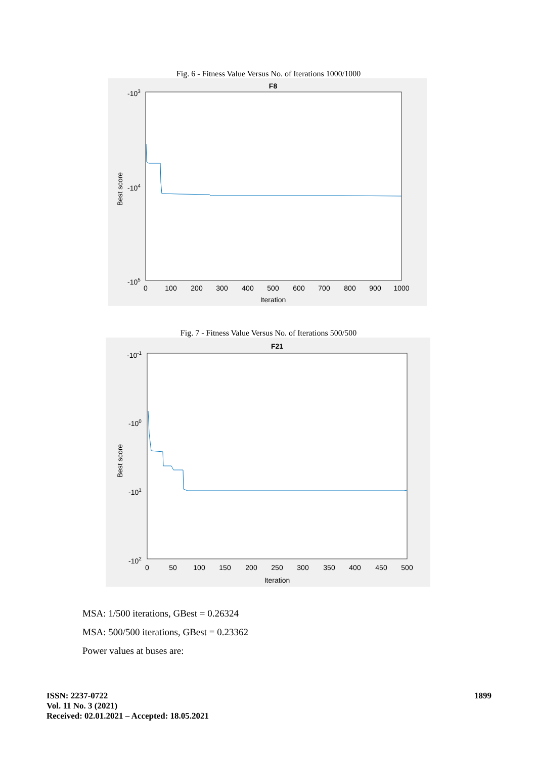Fig. 6 - Fitness Value Versus No. of Iterations 1000/1000
F8
-103
-104
-105
Best score
0
100
200
300
400
500
600
700
800
900
1000
Iteration
Fig. 7 - Fitness Value Versus No. of Iterations 500/500
F21
-10-1
-100
-101
-102
Best score
0
50
100
150
200
250
300
350
400
450
500
Iteration
MSA: 1/500 iterations, GBest = 0.26324
MSA: 500/500 iterations, GBest = 0.23362
Power values at buses are:
ISSN: 2237-0722
Vol. 11 No. 3 (2021)
Received: 02.01.2021 – Accepted: 18.05.2021
1899